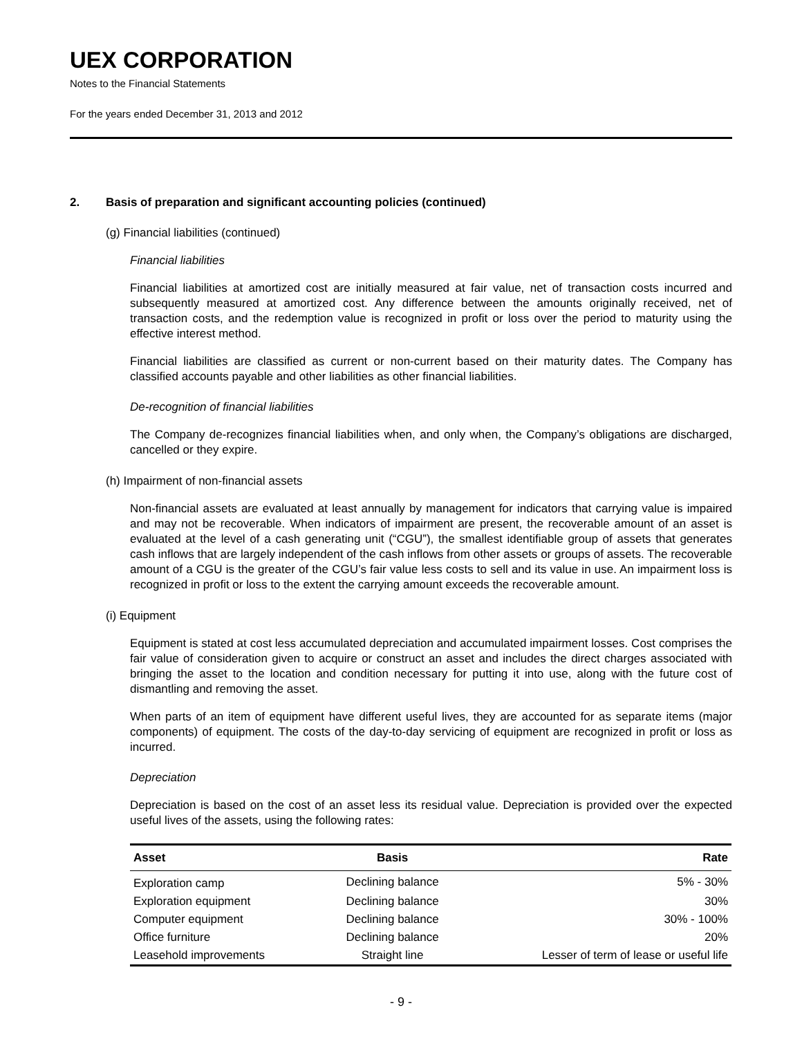UEX CORPORATION
Notes to the Financial Statements
For the years ended December 31, 2013 and 2012
2. Basis of preparation and significant accounting policies (continued)
(g) Financial liabilities (continued)
Financial liabilities
Financial liabilities at amortized cost are initially measured at fair value, net of transaction costs incurred and subsequently measured at amortized cost. Any difference between the amounts originally received, net of transaction costs, and the redemption value is recognized in profit or loss over the period to maturity using the effective interest method.
Financial liabilities are classified as current or non-current based on their maturity dates. The Company has classified accounts payable and other liabilities as other financial liabilities.
De-recognition of financial liabilities
The Company de-recognizes financial liabilities when, and only when, the Company’s obligations are discharged, cancelled or they expire.
(h) Impairment of non-financial assets
Non-financial assets are evaluated at least annually by management for indicators that carrying value is impaired and may not be recoverable. When indicators of impairment are present, the recoverable amount of an asset is evaluated at the level of a cash generating unit (“CGU”), the smallest identifiable group of assets that generates cash inflows that are largely independent of the cash inflows from other assets or groups of assets. The recoverable amount of a CGU is the greater of the CGU’s fair value less costs to sell and its value in use. An impairment loss is recognized in profit or loss to the extent the carrying amount exceeds the recoverable amount.
(i) Equipment
Equipment is stated at cost less accumulated depreciation and accumulated impairment losses. Cost comprises the fair value of consideration given to acquire or construct an asset and includes the direct charges associated with bringing the asset to the location and condition necessary for putting it into use, along with the future cost of dismantling and removing the asset.
When parts of an item of equipment have different useful lives, they are accounted for as separate items (major components) of equipment. The costs of the day-to-day servicing of equipment are recognized in profit or loss as incurred.
Depreciation
Depreciation is based on the cost of an asset less its residual value. Depreciation is provided over the expected useful lives of the assets, using the following rates:
| Asset | Basis | Rate |
| --- | --- | --- |
| Exploration camp | Declining balance | 5% - 30% |
| Exploration equipment | Declining balance | 30% |
| Computer equipment | Declining balance | 30% - 100% |
| Office furniture | Declining balance | 20% |
| Leasehold improvements | Straight line | Lesser of term of lease or useful life |
- 9 -